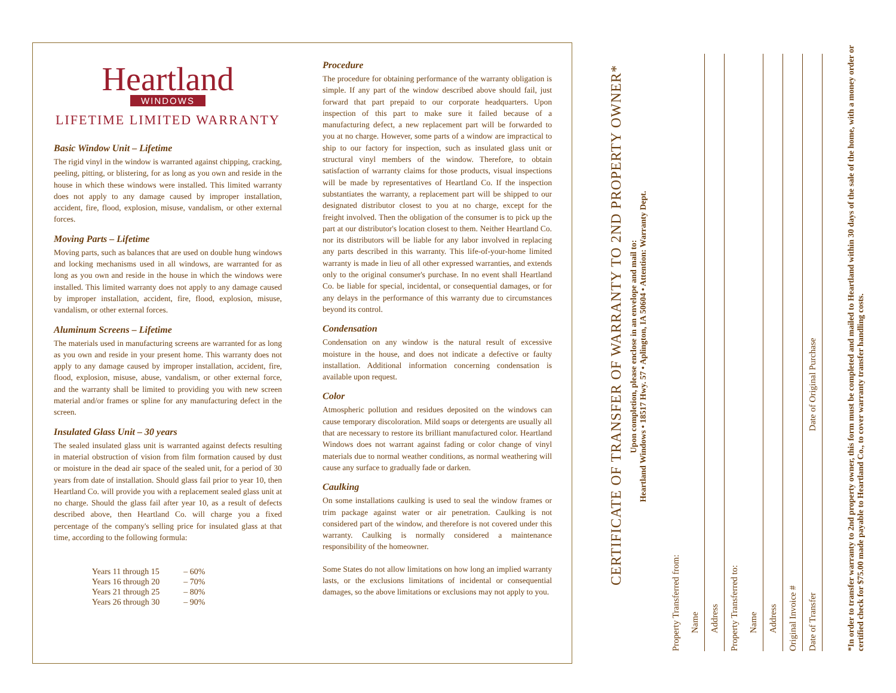Heartland
WINDOWS
LIFETIME LIMITED WARRANTY
Basic Window Unit – Lifetime
The rigid vinyl in the window is warranted against chipping, cracking, peeling, pitting, or blistering, for as long as you own and reside in the house in which these windows were installed. This limited warranty does not apply to any damage caused by improper installation, accident, fire, flood, explosion, misuse, vandalism, or other external forces.
Moving Parts – Lifetime
Moving parts, such as balances that are used on double hung windows and locking mechanisms used in all windows, are warranted for as long as you own and reside in the house in which the windows were installed. This limited warranty does not apply to any damage caused by improper installation, accident, fire, flood, explosion, misuse, vandalism, or other external forces.
Aluminum Screens – Lifetime
The materials used in manufacturing screens are warranted for as long as you own and reside in your present home. This warranty does not apply to any damage caused by improper installation, accident, fire, flood, explosion, misuse, abuse, vandalism, or other external force, and the warranty shall be limited to providing you with new screen material and/or frames or spline for any manufacturing defect in the screen.
Insulated Glass Unit – 30 years
The sealed insulated glass unit is warranted against defects resulting in material obstruction of vision from film formation caused by dust or moisture in the dead air space of the sealed unit, for a period of 30 years from date of installation. Should glass fail prior to year 10, then Heartland Co. will provide you with a replacement sealed glass unit at no charge. Should the glass fail after year 10, as a result of defects described above, then Heartland Co. will charge you a fixed percentage of the company's selling price for insulated glass at that time, according to the following formula:
| Years 11 through 15 | – 60% |
| Years 16 through 20 | – 70% |
| Years 21 through 25 | – 80% |
| Years 26 through 30 | – 90% |
Procedure
The procedure for obtaining performance of the warranty obligation is simple. If any part of the window described above should fail, just forward that part prepaid to our corporate headquarters. Upon inspection of this part to make sure it failed because of a manufacturing defect, a new replacement part will be forwarded to you at no charge. However, some parts of a window are impractical to ship to our factory for inspection, such as insulated glass unit or structural vinyl members of the window. Therefore, to obtain satisfaction of warranty claims for those products, visual inspections will be made by representatives of Heartland Co. If the inspection substantiates the warranty, a replacement part will be shipped to our designated distributor closest to you at no charge, except for the freight involved. Then the obligation of the consumer is to pick up the part at our distributor's location closest to them. Neither Heartland Co. nor its distributors will be liable for any labor involved in replacing any parts described in this warranty. This life-of-your-home limited warranty is made in lieu of all other expressed warranties, and extends only to the original consumer's purchase. In no event shall Heartland Co. be liable for special, incidental, or consequential damages, or for any delays in the performance of this warranty due to circumstances beyond its control.
Condensation
Condensation on any window is the natural result of excessive moisture in the house, and does not indicate a defective or faulty installation. Additional information concerning condensation is available upon request.
Color
Atmospheric pollution and residues deposited on the windows can cause temporary discoloration. Mild soaps or detergents are usually all that are necessary to restore its brilliant manufactured color. Heartland Windows does not warrant against fading or color change of vinyl materials due to normal weather conditions, as normal weathering will cause any surface to gradually fade or darken.
Caulking
On some installations caulking is used to seal the window frames or trim package against water or air penetration. Caulking is not considered part of the window, and therefore is not covered under this warranty. Caulking is normally considered a maintenance responsibility of the homeowner.
Some States do not allow limitations on how long an implied warranty lasts, or the exclusions limitations of incidental or consequential damages, so the above limitations or exclusions may not apply to you.
CERTIFICATE OF TRANSFER OF WARRANTY TO 2ND PROPERTY OWNER*
Upon completion, please enclose in an envelope and mail to:
Heartland Windows • 18517 Hwy. 57 • Aplington, IA 50604 • Attention: Warranty Dept.
Property Transferred from:
Name
Address
Property Transferred to:
Name
Address
Original Invoice #
Date of Transfer Date of Original Purchase
*In order to transfer warranty to 2nd property owner, this form must be completed and mailed to Heartland within 30 days of the sale of the home, with a money order or certified check for $75.00 made payable to Heartland Co., to cover warranty transfer handling costs.